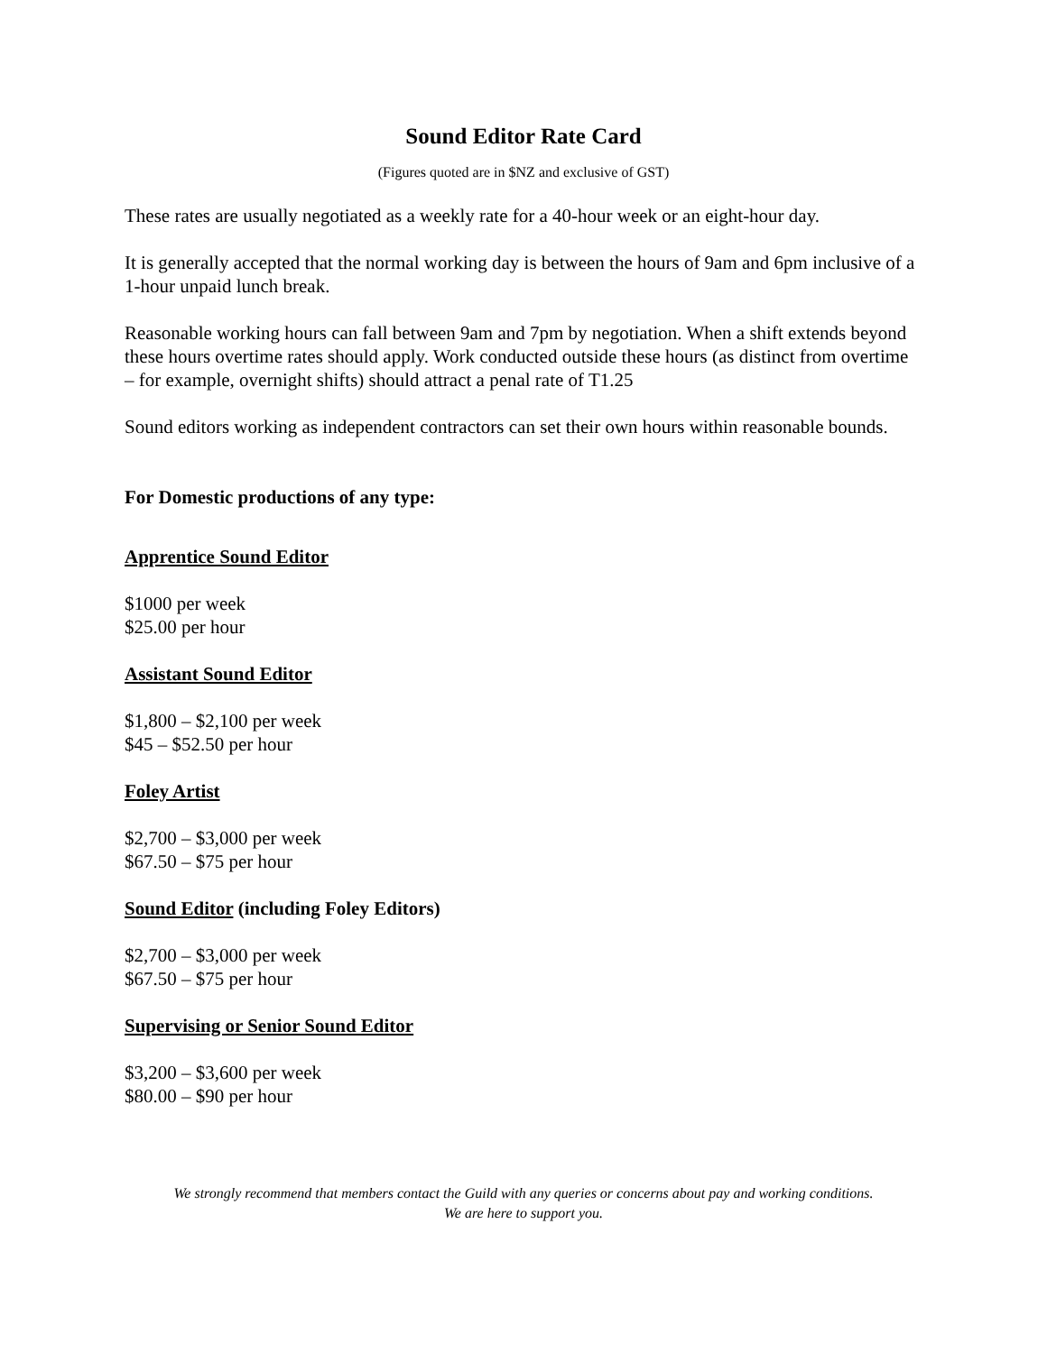Sound Editor Rate Card
(Figures quoted are in $NZ and exclusive of GST)
These rates are usually negotiated as a weekly rate for a 40-hour week or an eight-hour day.
It is generally accepted that the normal working day is between the hours of 9am and 6pm inclusive of a 1-hour unpaid lunch break.
Reasonable working hours can fall between 9am and 7pm by negotiation. When a shift extends beyond these hours overtime rates should apply. Work conducted outside these hours (as distinct from overtime – for example, overnight shifts) should attract a penal rate of T1.25
Sound editors working as independent contractors can set their own hours within reasonable bounds.
For Domestic productions of any type:
Apprentice Sound Editor
$1000 per week
$25.00 per hour
Assistant Sound Editor
$1,800 – $2,100 per week
$45 – $52.50 per hour
Foley Artist
$2,700 – $3,000 per week
$67.50 – $75 per hour
Sound Editor (including Foley Editors)
$2,700 – $3,000 per week
$67.50 – $75 per hour
Supervising or Senior Sound Editor
$3,200 – $3,600 per week
$80.00 – $90 per hour
We strongly recommend that members contact the Guild with any queries or concerns about pay and working conditions.
We are here to support you.